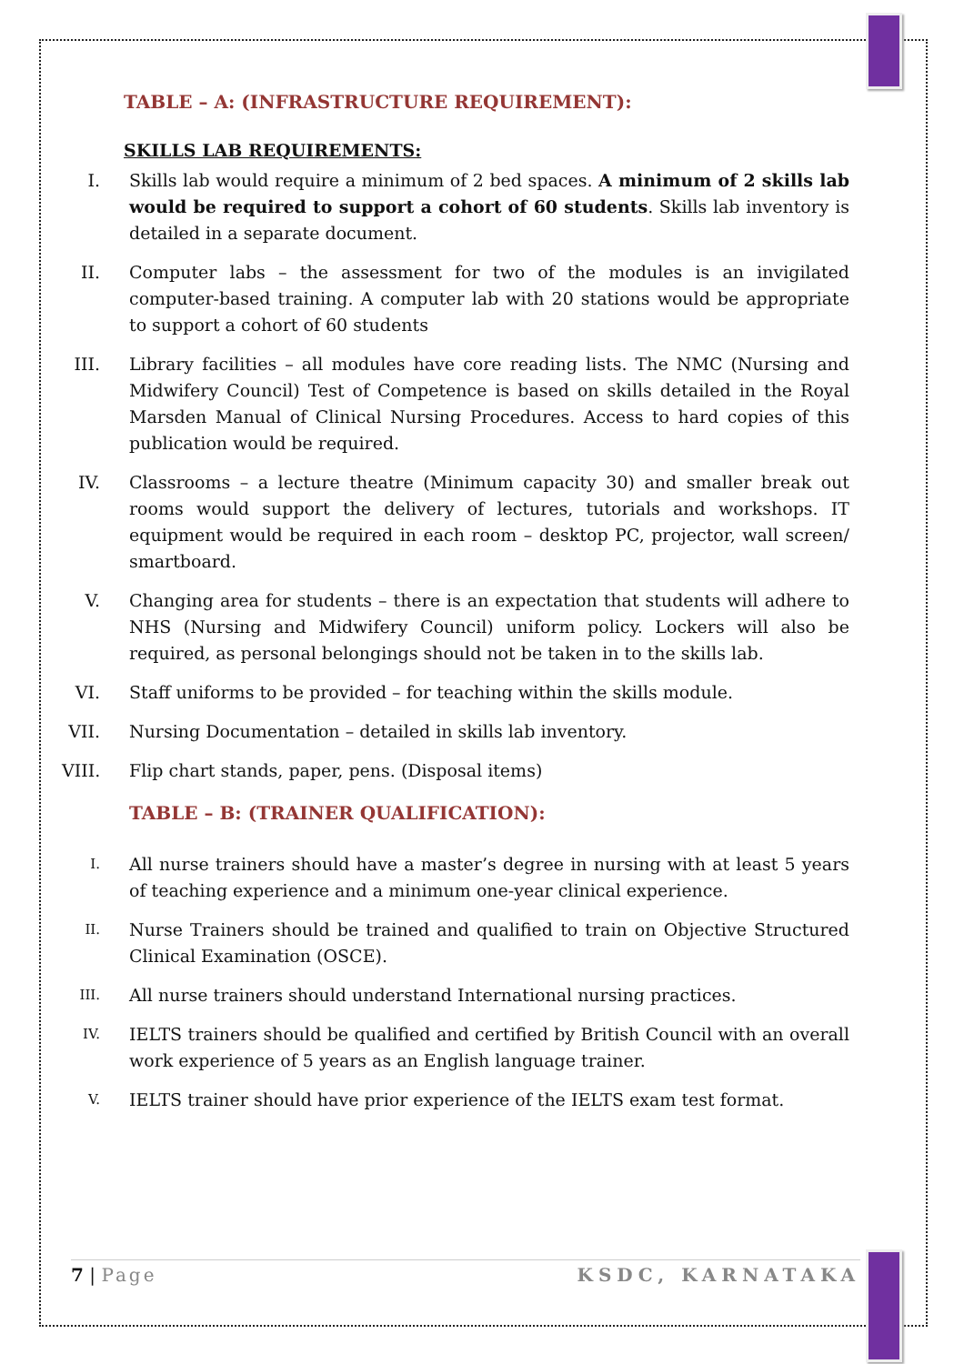TABLE – A: (INFRASTRUCTURE REQUIREMENT):
SKILLS LAB REQUIREMENTS:
I. Skills lab would require a minimum of 2 bed spaces. A minimum of 2 skills lab would be required to support a cohort of 60 students. Skills lab inventory is detailed in a separate document.
II. Computer labs – the assessment for two of the modules is an invigilated computer-based training. A computer lab with 20 stations would be appropriate to support a cohort of 60 students
III. Library facilities – all modules have core reading lists. The NMC (Nursing and Midwifery Council) Test of Competence is based on skills detailed in the Royal Marsden Manual of Clinical Nursing Procedures. Access to hard copies of this publication would be required.
IV. Classrooms – a lecture theatre (Minimum capacity 30) and smaller break out rooms would support the delivery of lectures, tutorials and workshops. IT equipment would be required in each room – desktop PC, projector, wall screen/ smartboard.
V. Changing area for students – there is an expectation that students will adhere to NHS (Nursing and Midwifery Council) uniform policy. Lockers will also be required, as personal belongings should not be taken in to the skills lab.
VI. Staff uniforms to be provided – for teaching within the skills module.
VII. Nursing Documentation – detailed in skills lab inventory.
VIII. Flip chart stands, paper, pens. (Disposal items)
TABLE – B: (TRAINER QUALIFICATION):
I. All nurse trainers should have a master’s degree in nursing with at least 5 years of teaching experience and a minimum one-year clinical experience.
II. Nurse Trainers should be trained and qualified to train on Objective Structured Clinical Examination (OSCE).
III. All nurse trainers should understand International nursing practices.
IV. IELTS trainers should be qualified and certified by British Council with an overall work experience of 5 years as an English language trainer.
V. IELTS trainer should have prior experience of the IELTS exam test format.
7 | Page KSDC, KARNATAKA